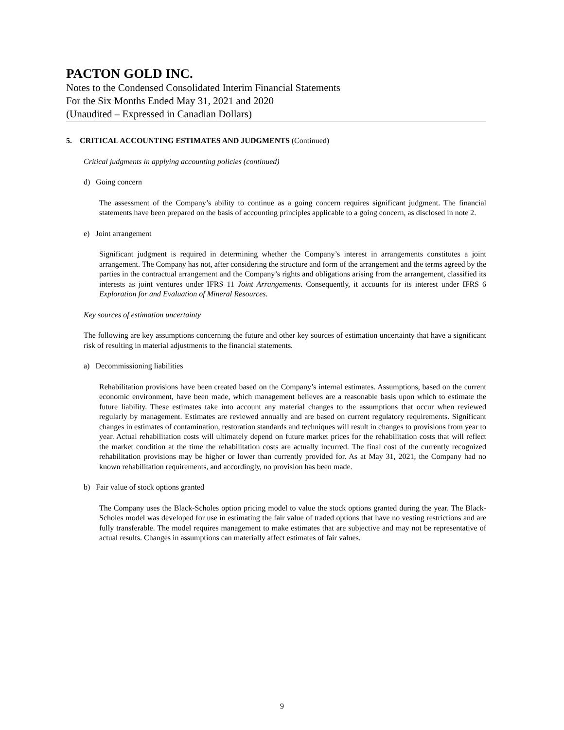PACTON GOLD INC.
Notes to the Condensed Consolidated Interim Financial Statements
For the Six Months Ended May 31, 2021 and 2020
(Unaudited – Expressed in Canadian Dollars)
5. CRITICAL ACCOUNTING ESTIMATES AND JUDGMENTS (Continued)
Critical judgments in applying accounting policies (continued)
d) Going concern
The assessment of the Company’s ability to continue as a going concern requires significant judgment. The financial statements have been prepared on the basis of accounting principles applicable to a going concern, as disclosed in note 2.
e) Joint arrangement
Significant judgment is required in determining whether the Company’s interest in arrangements constitutes a joint arrangement. The Company has not, after considering the structure and form of the arrangement and the terms agreed by the parties in the contractual arrangement and the Company’s rights and obligations arising from the arrangement, classified its interests as joint ventures under IFRS 11 Joint Arrangements. Consequently, it accounts for its interest under IFRS 6 Exploration for and Evaluation of Mineral Resources.
Key sources of estimation uncertainty
The following are key assumptions concerning the future and other key sources of estimation uncertainty that have a significant risk of resulting in material adjustments to the financial statements.
a) Decommissioning liabilities
Rehabilitation provisions have been created based on the Company’s internal estimates. Assumptions, based on the current economic environment, have been made, which management believes are a reasonable basis upon which to estimate the future liability. These estimates take into account any material changes to the assumptions that occur when reviewed regularly by management. Estimates are reviewed annually and are based on current regulatory requirements. Significant changes in estimates of contamination, restoration standards and techniques will result in changes to provisions from year to year. Actual rehabilitation costs will ultimately depend on future market prices for the rehabilitation costs that will reflect the market condition at the time the rehabilitation costs are actually incurred. The final cost of the currently recognized rehabilitation provisions may be higher or lower than currently provided for. As at May 31, 2021, the Company had no known rehabilitation requirements, and accordingly, no provision has been made.
b) Fair value of stock options granted
The Company uses the Black-Scholes option pricing model to value the stock options granted during the year. The Black-Scholes model was developed for use in estimating the fair value of traded options that have no vesting restrictions and are fully transferable. The model requires management to make estimates that are subjective and may not be representative of actual results. Changes in assumptions can materially affect estimates of fair values.
9